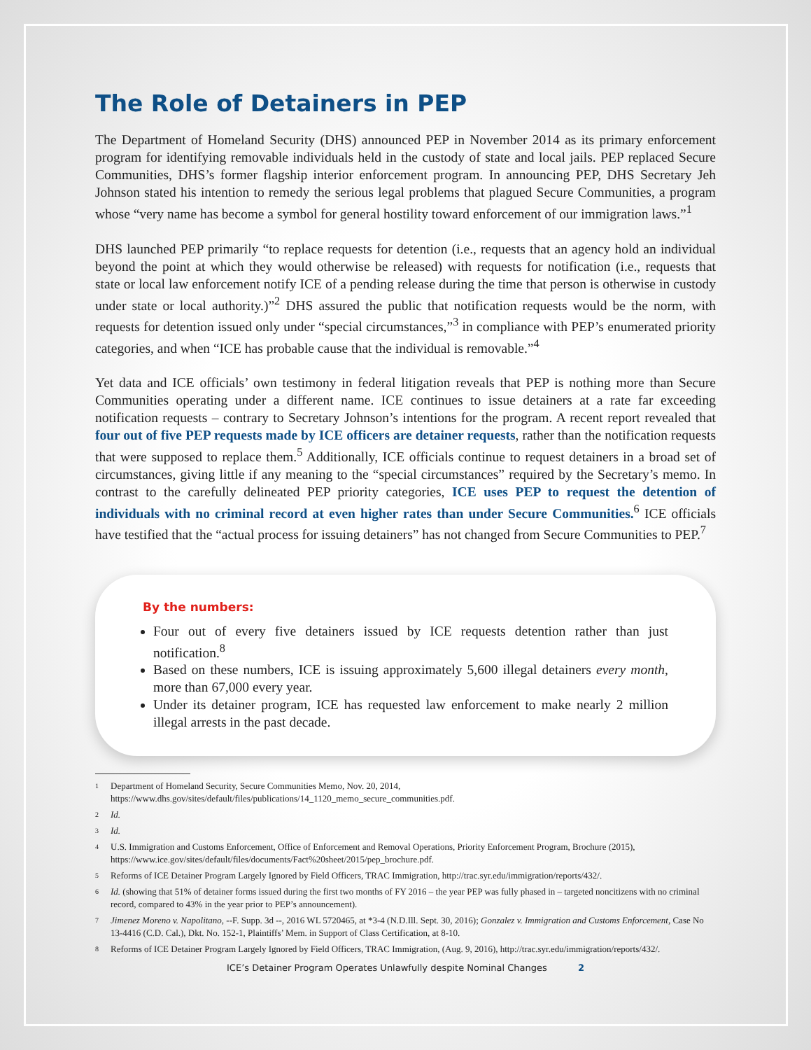The Role of Detainers in PEP
The Department of Homeland Security (DHS) announced PEP in November 2014 as its primary enforcement program for identifying removable individuals held in the custody of state and local jails. PEP replaced Secure Communities, DHS’s former flagship interior enforcement program. In announcing PEP, DHS Secretary Jeh Johnson stated his intention to remedy the serious legal problems that plagued Secure Communities, a program whose “very name has become a symbol for general hostility toward enforcement of our immigration laws.”<sup>1</sup>
DHS launched PEP primarily “to replace requests for detention (i.e., requests that an agency hold an individual beyond the point at which they would otherwise be released) with requests for notification (i.e., requests that state or local law enforcement notify ICE of a pending release during the time that person is otherwise in custody under state or local authority.)”<sup>2</sup> DHS assured the public that notification requests would be the norm, with requests for detention issued only under “special circumstances,”<sup>3</sup> in compliance with PEP’s enumerated priority categories, and when “ICE has probable cause that the individual is removable.”<sup>4</sup>
Yet data and ICE officials’ own testimony in federal litigation reveals that PEP is nothing more than Secure Communities operating under a different name. ICE continues to issue detainers at a rate far exceeding notification requests – contrary to Secretary Johnson’s intentions for the program. A recent report revealed that four out of five PEP requests made by ICE officers are detainer requests, rather than the notification requests that were supposed to replace them.<sup>5</sup> Additionally, ICE officials continue to request detainers in a broad set of circumstances, giving little if any meaning to the “special circumstances” required by the Secretary’s memo. In contrast to the carefully delineated PEP priority categories, ICE uses PEP to request the detention of individuals with no criminal record at even higher rates than under Secure Communities.<sup>6</sup> ICE officials have testified that the “actual process for issuing detainers” has not changed from Secure Communities to PEP.<sup>7</sup>
By the numbers:
Four out of every five detainers issued by ICE requests detention rather than just notification.<sup>8</sup>
Based on these numbers, ICE is issuing approximately 5,600 illegal detainers every month, more than 67,000 every year.
Under its detainer program, ICE has requested law enforcement to make nearly 2 million illegal arrests in the past decade.
1
Department of Homeland Security, Secure Communities Memo, Nov. 20, 2014, https://www.dhs.gov/sites/default/files/publications/14_1120_memo_secure_communities.pdf.
2
Id.
3
Id.
4
U.S. Immigration and Customs Enforcement, Office of Enforcement and Removal Operations, Priority Enforcement Program, Brochure (2015), https://www.ice.gov/sites/default/files/documents/Fact%20sheet/2015/pep_brochure.pdf.
5
Reforms of ICE Detainer Program Largely Ignored by Field Officers, TRAC Immigration, http://trac.syr.edu/immigration/reports/432/.
6
Id. (showing that 51% of detainer forms issued during the first two months of FY 2016 – the year PEP was fully phased in – targeted noncitizens with no criminal record, compared to 43% in the year prior to PEP’s announcement).
7
Jimenez Moreno v. Napolitano, --F. Supp. 3d --, 2016 WL 5720465, at *3-4 (N.D.Ill. Sept. 30, 2016); Gonzalez v. Immigration and Customs Enforcement, Case No 13-4416 (C.D. Cal.), Dkt. No. 152-1, Plaintiffs’ Mem. in Support of Class Certification, at 8-10.
8
Reforms of ICE Detainer Program Largely Ignored by Field Officers, TRAC Immigration, (Aug. 9, 2016), http://trac.syr.edu/immigration/reports/432/.
ICE’s Detainer Program Operates Unlawfully despite Nominal Changes 2